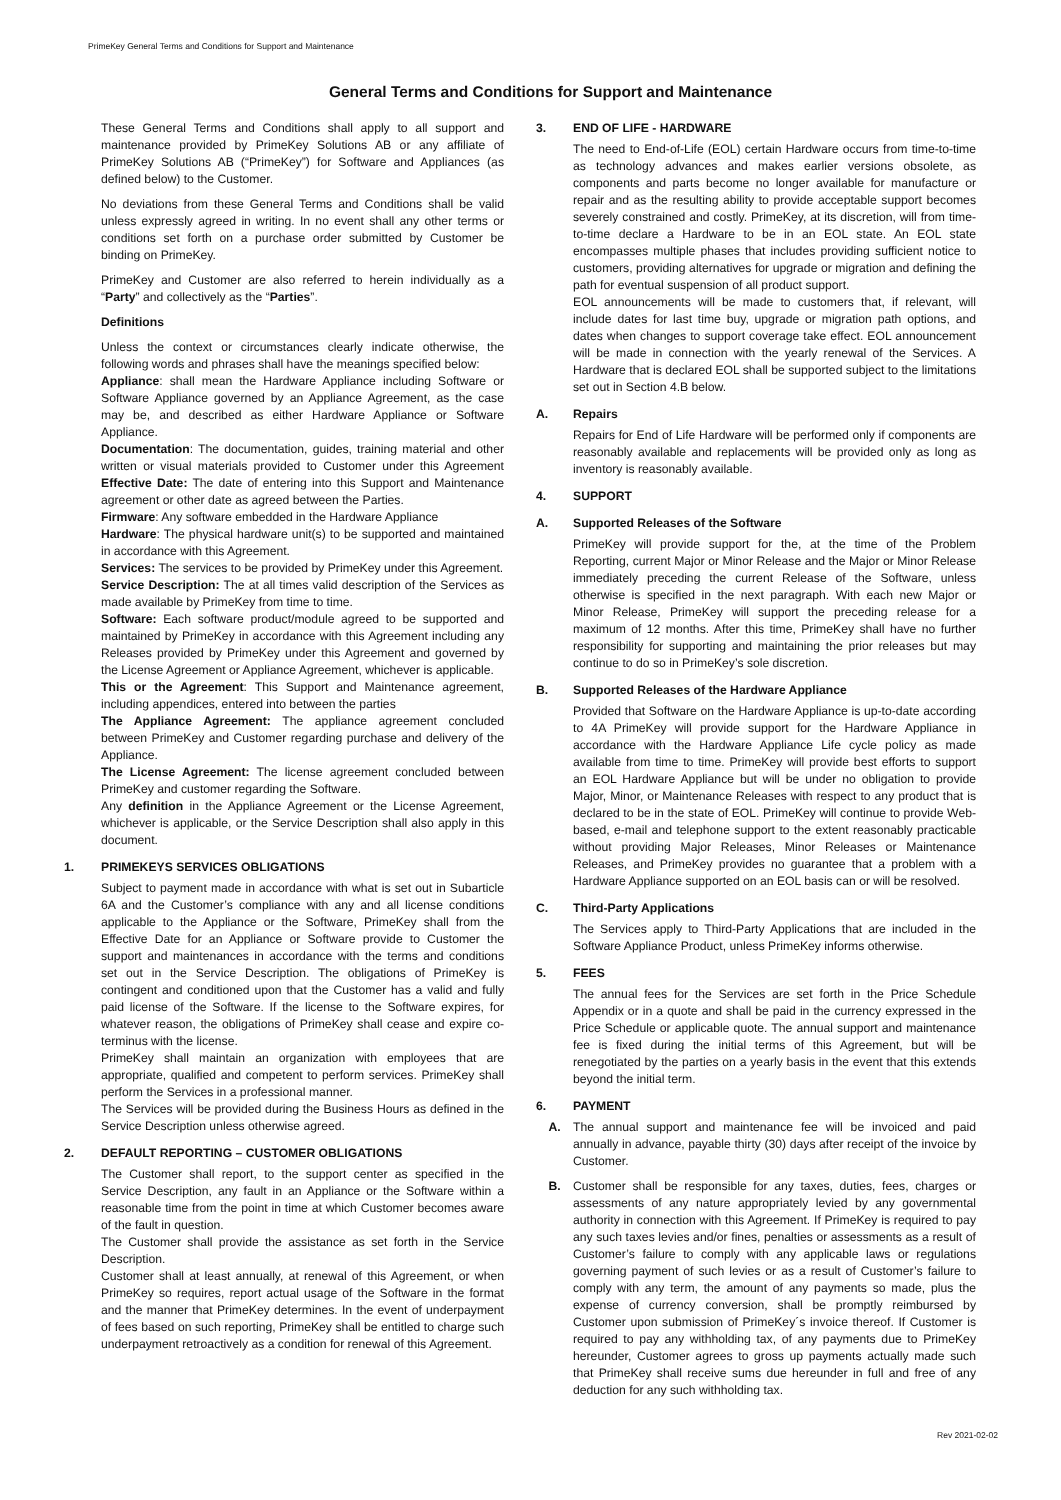PrimeKey General Terms and Conditions for Support and Maintenance
General Terms and Conditions for Support and Maintenance
These General Terms and Conditions shall apply to all support and maintenance provided by PrimeKey Solutions AB or any affiliate of PrimeKey Solutions AB (“PrimeKey”) for Software and Appliances (as defined below) to the Customer.
No deviations from these General Terms and Conditions shall be valid unless expressly agreed in writing. In no event shall any other terms or conditions set forth on a purchase order submitted by Customer be binding on PrimeKey.
PrimeKey and Customer are also referred to herein individually as a “Party” and collectively as the “Parties”.
Definitions
Unless the context or circumstances clearly indicate otherwise, the following words and phrases shall have the meanings specified below:
Appliance: shall mean the Hardware Appliance including Software or Software Appliance governed by an Appliance Agreement, as the case may be, and described as either Hardware Appliance or Software Appliance.
Documentation: The documentation, guides, training material and other written or visual materials provided to Customer under this Agreement Effective Date: The date of entering into this Support and Maintenance agreement or other date as agreed between the Parties.
Firmware: Any software embedded in the Hardware Appliance
Hardware: The physical hardware unit(s) to be supported and maintained in accordance with this Agreement.
Services: The services to be provided by PrimeKey under this Agreement.
Service Description: The at all times valid description of the Services as made available by PrimeKey from time to time.
Software: Each software product/module agreed to be supported and maintained by PrimeKey in accordance with this Agreement including any Releases provided by PrimeKey under this Agreement and governed by the License Agreement or Appliance Agreement, whichever is applicable.
This or the Agreement: This Support and Maintenance agreement, including appendices, entered into between the parties
The Appliance Agreement: The appliance agreement concluded between PrimeKey and Customer regarding purchase and delivery of the Appliance.
The License Agreement: The license agreement concluded between PrimeKey and customer regarding the Software.
Any definition in the Appliance Agreement or the License Agreement, whichever is applicable, or the Service Description shall also apply in this document.
1. PRIMEKEYS SERVICES OBLIGATIONS
Subject to payment made in accordance with what is set out in Subarticle 6A and the Customer’s compliance with any and all license conditions applicable to the Appliance or the Software, PrimeKey shall from the Effective Date for an Appliance or Software provide to Customer the support and maintenances in accordance with the terms and conditions set out in the Service Description. The obligations of PrimeKey is contingent and conditioned upon that the Customer has a valid and fully paid license of the Software. If the license to the Software expires, for whatever reason, the obligations of PrimeKey shall cease and expire co-terminus with the license.
PrimeKey shall maintain an organization with employees that are appropriate, qualified and competent to perform services. PrimeKey shall perform the Services in a professional manner.
The Services will be provided during the Business Hours as defined in the Service Description unless otherwise agreed.
2. DEFAULT REPORTING – CUSTOMER OBLIGATIONS
The Customer shall report, to the support center as specified in the Service Description, any fault in an Appliance or the Software within a reasonable time from the point in time at which Customer becomes aware of the fault in question.
The Customer shall provide the assistance as set forth in the Service Description.
Customer shall at least annually, at renewal of this Agreement, or when PrimeKey so requires, report actual usage of the Software in the format and the manner that PrimeKey determines. In the event of underpayment of fees based on such reporting, PrimeKey shall be entitled to charge such underpayment retroactively as a condition for renewal of this Agreement.
3. END OF LIFE - HARDWARE
The need to End-of-Life (EOL) certain Hardware occurs from time-to-time as technology advances and makes earlier versions obsolete, as components and parts become no longer available for manufacture or repair and as the resulting ability to provide acceptable support becomes severely constrained and costly. PrimeKey, at its discretion, will from time-to-time declare a Hardware to be in an EOL state. An EOL state encompasses multiple phases that includes providing sufficient notice to customers, providing alternatives for upgrade or migration and defining the path for eventual suspension of all product support.
EOL announcements will be made to customers that, if relevant, will include dates for last time buy, upgrade or migration path options, and dates when changes to support coverage take effect. EOL announcement will be made in connection with the yearly renewal of the Services. A Hardware that is declared EOL shall be supported subject to the limitations set out in Section 4.B below.
A. Repairs
Repairs for End of Life Hardware will be performed only if components are reasonably available and replacements will be provided only as long as inventory is reasonably available.
4. SUPPORT
A. Supported Releases of the Software
PrimeKey will provide support for the, at the time of the Problem Reporting, current Major or Minor Release and the Major or Minor Release immediately preceding the current Release of the Software, unless otherwise is specified in the next paragraph. With each new Major or Minor Release, PrimeKey will support the preceding release for a maximum of 12 months. After this time, PrimeKey shall have no further responsibility for supporting and maintaining the prior releases but may continue to do so in PrimeKey’s sole discretion.
B. Supported Releases of the Hardware Appliance
Provided that Software on the Hardware Appliance is up-to-date according to 4A PrimeKey will provide support for the Hardware Appliance in accordance with the Hardware Appliance Life cycle policy as made available from time to time. PrimeKey will provide best efforts to support an EOL Hardware Appliance but will be under no obligation to provide Major, Minor, or Maintenance Releases with respect to any product that is declared to be in the state of EOL. PrimeKey will continue to provide Web-based, e-mail and telephone support to the extent reasonably practicable without providing Major Releases, Minor Releases or Maintenance Releases, and PrimeKey provides no guarantee that a problem with a Hardware Appliance supported on an EOL basis can or will be resolved.
C. Third-Party Applications
The Services apply to Third-Party Applications that are included in the Software Appliance Product, unless PrimeKey informs otherwise.
5. FEES
The annual fees for the Services are set forth in the Price Schedule Appendix or in a quote and shall be paid in the currency expressed in the Price Schedule or applicable quote. The annual support and maintenance fee is fixed during the initial terms of this Agreement, but will be renegotiated by the parties on a yearly basis in the event that this extends beyond the initial term.
6. PAYMENT
A. The annual support and maintenance fee will be invoiced and paid annually in advance, payable thirty (30) days after receipt of the invoice by Customer.
B. Customer shall be responsible for any taxes, duties, fees, charges or assessments of any nature appropriately levied by any governmental authority in connection with this Agreement. If PrimeKey is required to pay any such taxes levies and/or fines, penalties or assessments as a result of Customer’s failure to comply with any applicable laws or regulations governing payment of such levies or as a result of Customer’s failure to comply with any term, the amount of any payments so made, plus the expense of currency conversion, shall be promptly reimbursed by Customer upon submission of PrimeKey´s invoice thereof. If Customer is required to pay any withholding tax, of any payments due to PrimeKey hereunder, Customer agrees to gross up payments actually made such that PrimeKey shall receive sums due hereunder in full and free of any deduction for any such withholding tax.
Rev 2021-02-02